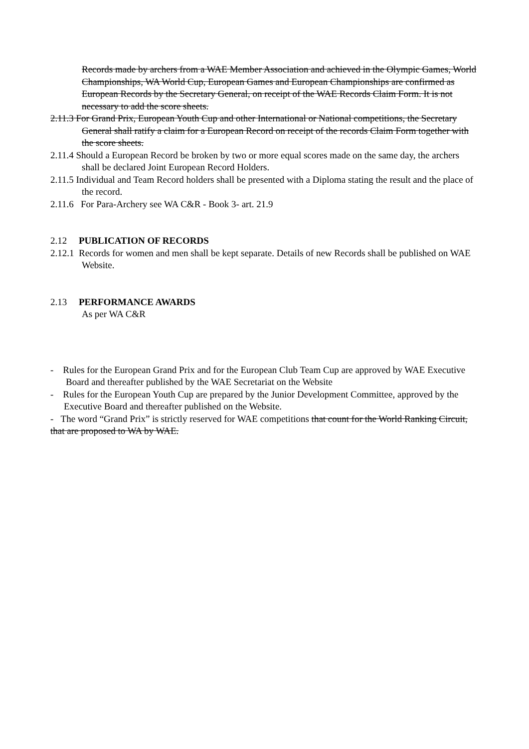Records made by archers from a WAE Member Association and achieved in the Olympic Games, World Championships, WA World Cup, European Games and European Championships are confirmed as European Records by the Secretary General, on receipt of the WAE Records Claim Form. It is not necessary to add the score sheets.
2.11.3 For Grand Prix, European Youth Cup and other International or National competitions, the Secretary General shall ratify a claim for a European Record on receipt of the records Claim Form together with the score sheets.
2.11.4 Should a European Record be broken by two or more equal scores made on the same day, the archers shall be declared Joint European Record Holders.
2.11.5 Individual and Team Record holders shall be presented with a Diploma stating the result and the place of the record.
2.11.6 For Para-Archery see WA C&R - Book 3- art. 21.9
2.12 PUBLICATION OF RECORDS
2.12.1 Records for women and men shall be kept separate. Details of new Records shall be published on WAE Website.
2.13 PERFORMANCE AWARDS
As per WA C&R
- Rules for the European Grand Prix and for the European Club Team Cup are approved by WAE Executive Board and thereafter published by the WAE Secretariat on the Website
- Rules for the European Youth Cup are prepared by the Junior Development Committee, approved by the Executive Board and thereafter published on the Website.
- The word “Grand Prix” is strictly reserved for WAE competitions that count for the World Ranking Circuit, that are proposed to WA by WAE.